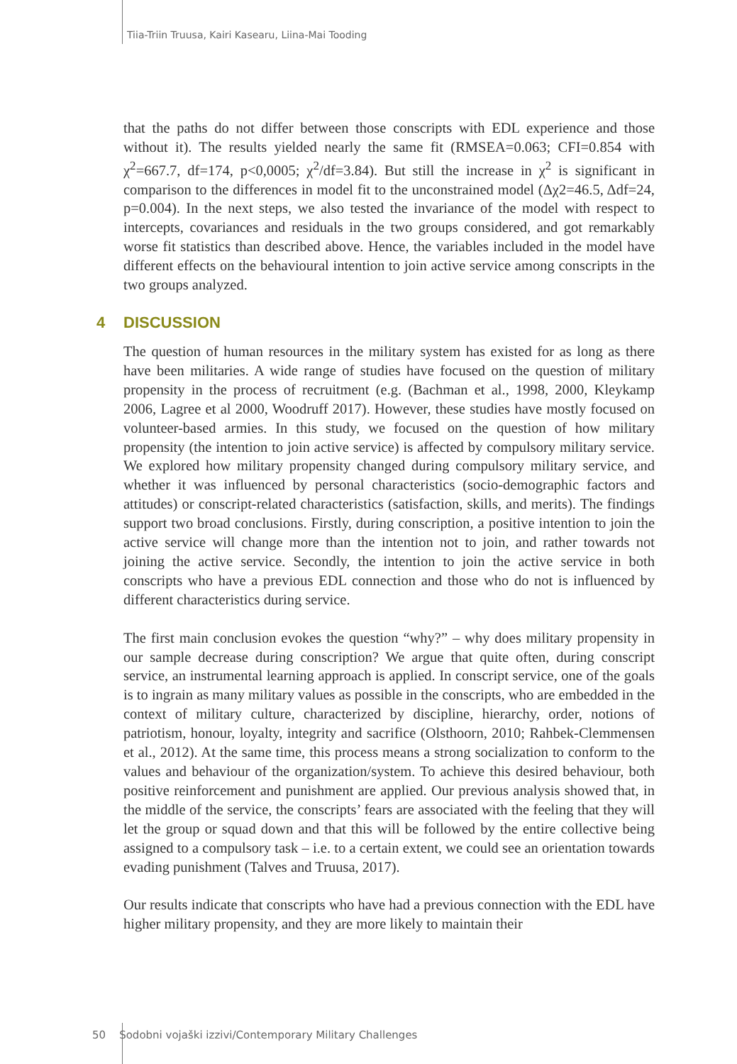Tiia-Triin Truusa, Kairi Kasearu, Liina-Mai Tooding
that the paths do not differ between those conscripts with EDL experience and those without it). The results yielded nearly the same fit (RMSEA=0.063; CFI=0.854 with χ<sup>2</sup>=667.7, df=174, p<0,0005; χ<sup>2</sup>/df=3.84). But still the increase in χ<sup>2</sup> is significant in comparison to the differences in model fit to the unconstrained model (Δχ2=46.5, Δdf=24, p=0.004). In the next steps, we also tested the invariance of the model with respect to intercepts, covariances and residuals in the two groups considered, and got remarkably worse fit statistics than described above. Hence, the variables included in the model have different effects on the behavioural intention to join active service among conscripts in the two groups analyzed.
4 DISCUSSION
The question of human resources in the military system has existed for as long as there have been militaries. A wide range of studies have focused on the question of military propensity in the process of recruitment (e.g. (Bachman et al., 1998, 2000, Kleykamp 2006, Lagree et al 2000, Woodruff 2017). However, these studies have mostly focused on volunteer-based armies. In this study, we focused on the question of how military propensity (the intention to join active service) is affected by compulsory military service. We explored how military propensity changed during compulsory military service, and whether it was influenced by personal characteristics (socio-demographic factors and attitudes) or conscript-related characteristics (satisfaction, skills, and merits). The findings support two broad conclusions. Firstly, during conscription, a positive intention to join the active service will change more than the intention not to join, and rather towards not joining the active service. Secondly, the intention to join the active service in both conscripts who have a previous EDL connection and those who do not is influenced by different characteristics during service.
The first main conclusion evokes the question “why?” – why does military propensity in our sample decrease during conscription? We argue that quite often, during conscript service, an instrumental learning approach is applied. In conscript service, one of the goals is to ingrain as many military values as possible in the conscripts, who are embedded in the context of military culture, characterized by discipline, hierarchy, order, notions of patriotism, honour, loyalty, integrity and sacrifice (Olsthoorn, 2010; Rahbek-Clemmensen et al., 2012). At the same time, this process means a strong socialization to conform to the values and behaviour of the organization/system. To achieve this desired behaviour, both positive reinforcement and punishment are applied. Our previous analysis showed that, in the middle of the service, the conscripts’ fears are associated with the feeling that they will let the group or squad down and that this will be followed by the entire collective being assigned to a compulsory task – i.e. to a certain extent, we could see an orientation towards evading punishment (Talves and Truusa, 2017).
Our results indicate that conscripts who have had a previous connection with the EDL have higher military propensity, and they are more likely to maintain their
50 Sodobni vojaški izzivi/Contemporary Military Challenges